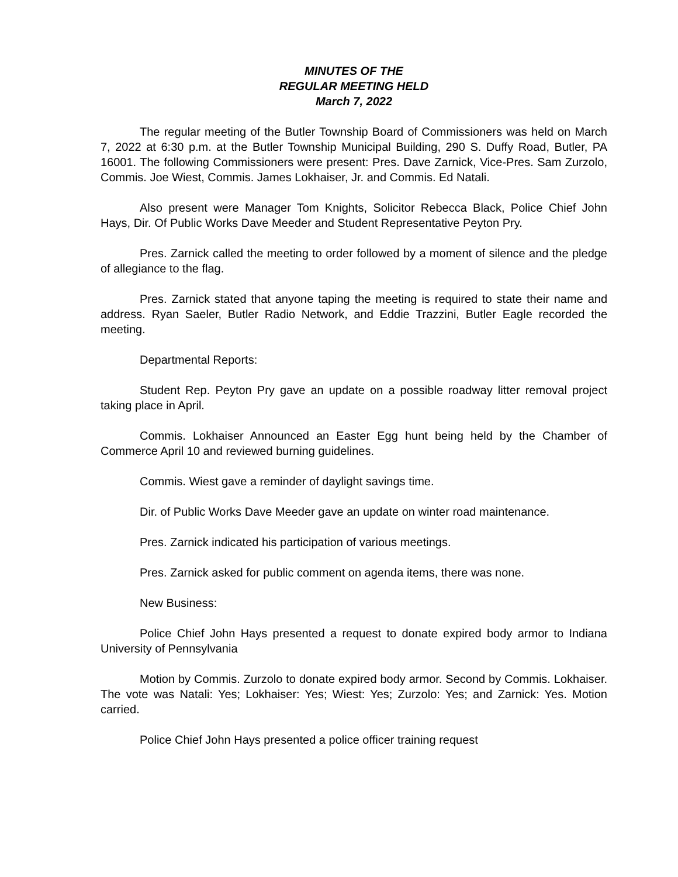MINUTES OF THE
REGULAR MEETING HELD
March 7, 2022
The regular meeting of the Butler Township Board of Commissioners was held on March 7, 2022 at 6:30 p.m. at the Butler Township Municipal Building, 290 S. Duffy Road, Butler, PA 16001. The following Commissioners were present: Pres. Dave Zarnick, Vice-Pres. Sam Zurzolo, Commis. Joe Wiest, Commis. James Lokhaiser, Jr. and Commis. Ed Natali.
Also present were Manager Tom Knights, Solicitor Rebecca Black, Police Chief John Hays, Dir. Of Public Works Dave Meeder and Student Representative Peyton Pry.
Pres. Zarnick called the meeting to order followed by a moment of silence and the pledge of allegiance to the flag.
Pres. Zarnick stated that anyone taping the meeting is required to state their name and address. Ryan Saeler, Butler Radio Network, and Eddie Trazzini, Butler Eagle recorded the meeting.
Departmental Reports:
Student Rep. Peyton Pry gave an update on a possible roadway litter removal project taking place in April.
Commis. Lokhaiser Announced an Easter Egg hunt being held by the Chamber of Commerce April 10 and reviewed burning guidelines.
Commis. Wiest gave a reminder of daylight savings time.
Dir. of Public Works Dave Meeder gave an update on winter road maintenance.
Pres. Zarnick indicated his participation of various meetings.
Pres. Zarnick asked for public comment on agenda items, there was none.
New Business:
Police Chief John Hays presented a request to donate expired body armor to Indiana University of Pennsylvania
Motion by Commis. Zurzolo to donate expired body armor. Second by Commis. Lokhaiser. The vote was Natali: Yes; Lokhaiser: Yes; Wiest: Yes; Zurzolo: Yes; and Zarnick: Yes. Motion carried.
Police Chief John Hays presented a police officer training request